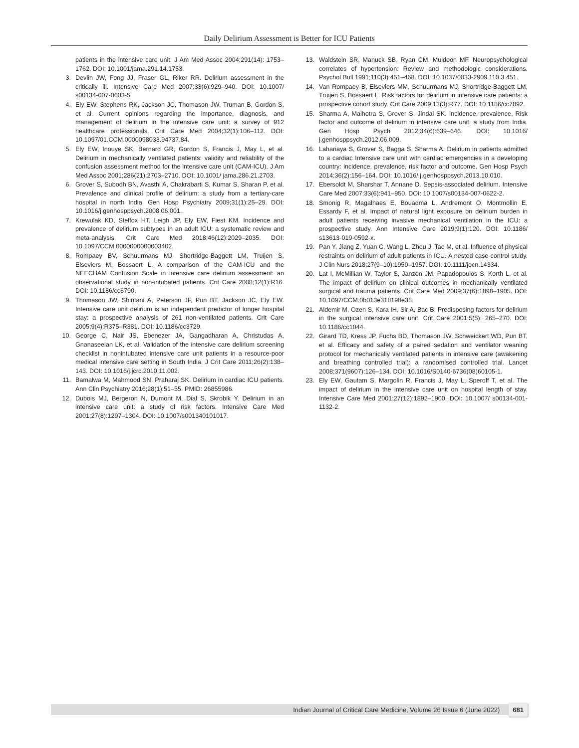Daily Delirium Assessment is Better for ICU Patients
patients in the intensive care unit. J Am Med Assoc 2004;291(14): 1753–1762. DOI: 10.1001/jama.291.14.1753.
3. Devlin JW, Fong JJ, Fraser GL, Riker RR. Delirium assessment in the critically ill. Intensive Care Med 2007;33(6):929–940. DOI: 10.1007/ s00134-007-0603-5.
4. Ely EW, Stephens RK, Jackson JC, Thomason JW, Truman B, Gordon S, et al. Current opinions regarding the importance, diagnosis, and management of delirium in the intensive care unit: a survey of 912 healthcare professionals. Crit Care Med 2004;32(1):106–112. DOI: 10.1097/01.CCM.0000098033.94737.84.
5. Ely EW, Inouye SK, Bernard GR, Gordon S, Francis J, May L, et al. Delirium in mechanically ventilated patients: validity and reliability of the confusion assessment method for the intensive care unit (CAM-ICU). J Am Med Assoc 2001;286(21):2703–2710. DOI: 10.1001/ jama.286.21.2703.
6. Grover S, Subodh BN, Avasthi A, Chakrabarti S, Kumar S, Sharan P, et al. Prevalence and clinical profile of delirium: a study from a tertiary-care hospital in north India. Gen Hosp Psychiatry 2009;31(1):25–29. DOI: 10.1016/j.genhosppsych.2008.06.001.
7. Krewulak KD, Stelfox HT, Leigh JP, Ely EW, Fiest KM. Incidence and prevalence of delirium subtypes in an adult ICU: a systematic review and meta-analysis. Crit Care Med 2018;46(12):2029–2035. DOI: 10.1097/CCM.0000000000003402.
8. Rompaey BV, Schuurmans MJ, Shortridge-Baggett LM, Truijen S, Elseviers M, Bossaert L. A comparison of the CAM-ICU and the NEECHAM Confusion Scale in intensive care delirium assessment: an observational study in non-intubated patients. Crit Care 2008;12(1):R16. DOI: 10.1186/cc6790.
9. Thomason JW, Shintani A, Peterson JF, Pun BT, Jackson JC, Ely EW. Intensive care unit delirium is an independent predictor of longer hospital stay: a prospective analysis of 261 non-ventilated patients. Crit Care 2005;9(4):R375–R381. DOI: 10.1186/cc3729.
10. George C, Nair JS, Ebenezer JA, Gangadharan A, Christudas A, Gnanaseelan LK, et al. Validation of the intensive care delirium screening checklist in nonintubated intensive care unit patients in a resource-poor medical intensive care setting in South India. J Crit Care 2011;26(2):138–143. DOI: 10.1016/j.jcrc.2010.11.002.
11. Bamalwa M, Mahmood SN, Praharaj SK. Delirium in cardiac ICU patients. Ann Clin Psychiatry 2016;28(1):51–55. PMID: 26855986.
12. Dubois MJ, Bergeron N, Dumont M, Dial S, Skrobik Y. Delirium in an intensive care unit: a study of risk factors. Intensive Care Med 2001;27(8):1297–1304. DOI: 10.1007/s001340101017.
13. Waldstein SR, Manuck SB, Ryan CM, Muldoon MF. Neuropsychological correlates of hypertension: Review and methodologic considerations. Psychol Bull 1991;110(3):451–468. DOI: 10.1037/0033-2909.110.3.451.
14. Van Rompaey B, Elseviers MM, Schuurmans MJ, Shortridge-Baggett LM, Truijen S, Bossaert L. Risk factors for delirium in intensive care patients: a prospective cohort study. Crit Care 2009;13(3):R77. DOI: 10.1186/cc7892.
15. Sharma A, Malhotra S, Grover S, Jindal SK. Incidence, prevalence, Risk factor and outcome of delirium in intensive care unit: a study from India. Gen Hosp Psych 2012;34(6):639–646. DOI: 10.1016/ j.genhosppsych.2012.06.009.
16. Lahariaya S, Grover S, Bagga S, Sharma A. Delirium in patients admitted to a cardiac Intensive care unit with cardiac emergencies in a developing country: incidence, prevalence, risk factor and outcome. Gen Hosp Psych 2014;36(2):156–164. DOI: 10.1016/ j.genhosppsych.2013.10.010.
17. Ebersoldt M, Sharshar T, Annane D. Sepsis-associated delirium. Intensive Care Med 2007;33(6):941–950. DOI: 10.1007/s00134-007-0622-2.
18. Smonig R, Magalhaes E, Bouadma L, Andremont O, Montmollin E, Essardy F, et al. Impact of natural light exposure on delirium burden in adult patients receiving invasive mechanical ventilation in the ICU: a prospective study. Ann Intensive Care 2019;9(1):120. DOI: 10.1186/ s13613-019-0592-x.
19. Pan Y, Jiang Z, Yuan C, Wang L, Zhou J, Tao M, et al. Influence of physical restraints on delirium of adult patients in ICU. A nested case-control study. J Clin Nurs 2018;27(9–10):1950–1957. DOI: 10.1111/jocn.14334.
20. Lat I, McMillian W, Taylor S, Janzen JM, Papadopoulos S, Korth L, et al. The impact of delirium on clinical outcomes in mechanically ventilated surgical and trauma patients. Crit Care Med 2009;37(6):1898–1905. DOI: 10.1097/CCM.0b013e31819ffe38.
21. Aldemir M, Ozen S, Kara IH, Sir A, Bac B. Predisposing factors for delirium in the surgical intensive care unit. Crit Care 2001;5(5): 265–270. DOI: 10.1186/cc1044.
22. Girard TD, Kress JP, Fuchs BD, Thomason JW, Schweickert WD, Pun BT, et al. Efficacy and safety of a paired sedation and ventilator weaning protocol for mechanically ventilated patients in intensive care (awakening and breathing controlled trial): a randomised controlled trial. Lancet 2008;371(9607):126–134. DOI: 10.1016/S0140-6736(08)60105-1.
23. Ely EW, Gautam S, Margolin R, Francis J, May L, Speroff T, et al. The impact of delirium in the intensive care unit on hospital length of stay. Intensive Care Med 2001;27(12):1892–1900. DOI: 10.1007/ s00134-001-1132-2.
Indian Journal of Critical Care Medicine, Volume 26 Issue 6 (June 2022) 681